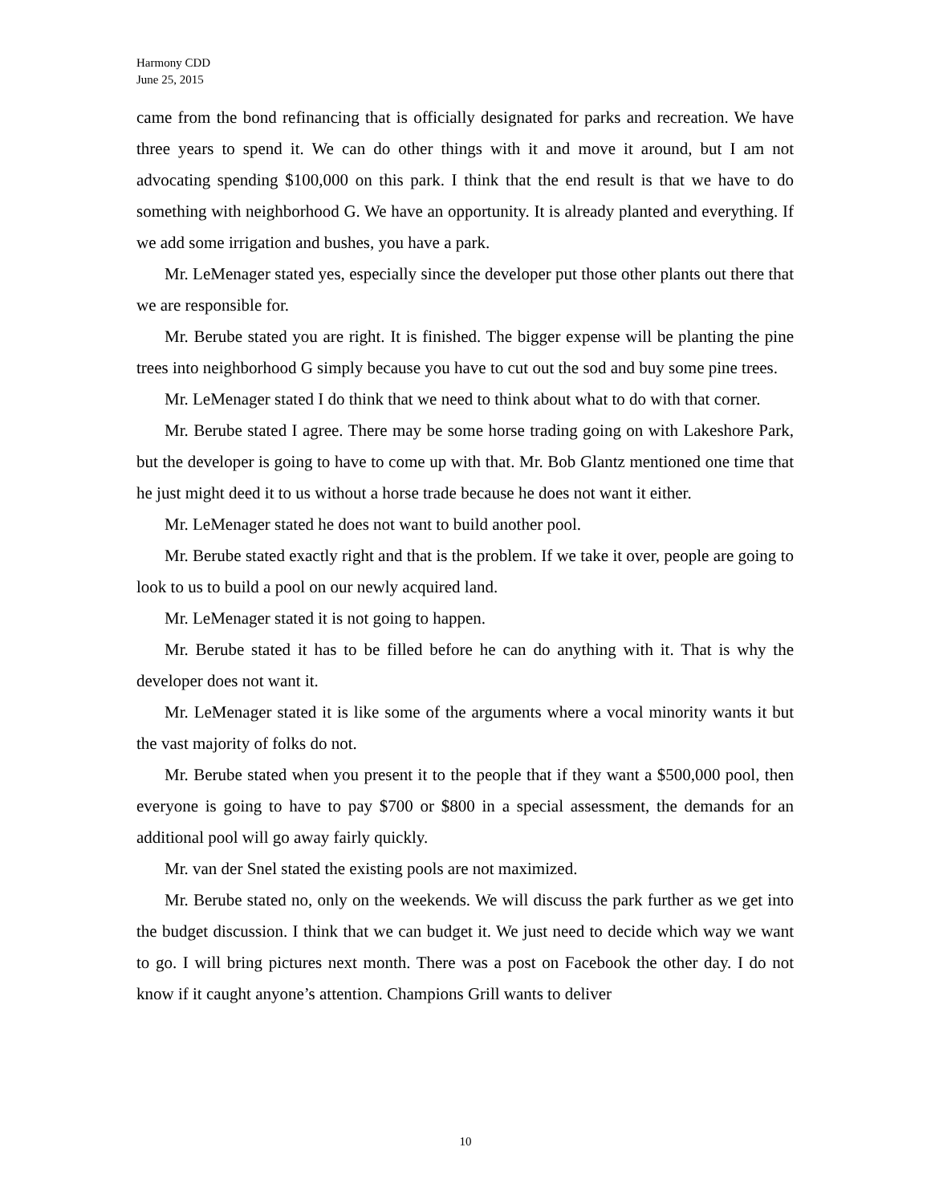Harmony CDD
June 25, 2015
came from the bond refinancing that is officially designated for parks and recreation. We have three years to spend it. We can do other things with it and move it around, but I am not advocating spending $100,000 on this park. I think that the end result is that we have to do something with neighborhood G. We have an opportunity. It is already planted and everything. If we add some irrigation and bushes, you have a park.
Mr. LeMenager stated yes, especially since the developer put those other plants out there that we are responsible for.
Mr. Berube stated you are right. It is finished. The bigger expense will be planting the pine trees into neighborhood G simply because you have to cut out the sod and buy some pine trees.
Mr. LeMenager stated I do think that we need to think about what to do with that corner.
Mr. Berube stated I agree. There may be some horse trading going on with Lakeshore Park, but the developer is going to have to come up with that. Mr. Bob Glantz mentioned one time that he just might deed it to us without a horse trade because he does not want it either.
Mr. LeMenager stated he does not want to build another pool.
Mr. Berube stated exactly right and that is the problem. If we take it over, people are going to look to us to build a pool on our newly acquired land.
Mr. LeMenager stated it is not going to happen.
Mr. Berube stated it has to be filled before he can do anything with it. That is why the developer does not want it.
Mr. LeMenager stated it is like some of the arguments where a vocal minority wants it but the vast majority of folks do not.
Mr. Berube stated when you present it to the people that if they want a $500,000 pool, then everyone is going to have to pay $700 or $800 in a special assessment, the demands for an additional pool will go away fairly quickly.
Mr. van der Snel stated the existing pools are not maximized.
Mr. Berube stated no, only on the weekends. We will discuss the park further as we get into the budget discussion. I think that we can budget it. We just need to decide which way we want to go. I will bring pictures next month. There was a post on Facebook the other day. I do not know if it caught anyone’s attention. Champions Grill wants to deliver
10